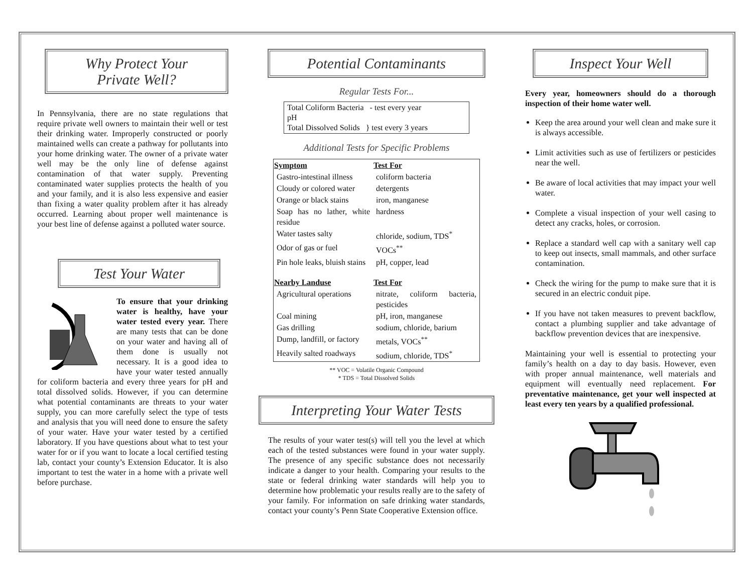Why Protect Your
Private Well?
In Pennsylvania, there are no state regulations that require private well owners to maintain their well or test their drinking water. Improperly constructed or poorly maintained wells can create a pathway for pollutants into your home drinking water. The owner of a private water well may be the only line of defense against contamination of that water supply. Preventing contaminated water supplies protects the health of you and your family, and it is also less expensive and easier than fixing a water quality problem after it has already occurred. Learning about proper well maintenance is your best line of defense against a polluted water source.
Test Your Water
To ensure that your drinking water is healthy, have your water tested every year. There are many tests that can be done on your water and having all of them done is usually not necessary. It is a good idea to have your water tested annually for coliform bacteria and every three years for pH and total dissolved solids. However, if you can determine what potential contaminants are threats to your water supply, you can more carefully select the type of tests and analysis that you will need done to ensure the safety of your water. Have your water tested by a certified laboratory. If you have questions about what to test your water for or if you want to locate a local certified testing lab, contact your county’s Extension Educator. It is also important to test the water in a home with a private well before purchase.
Potential Contaminants
Regular Tests For...
| Total Coliform Bacteria - test every year pH Total Dissolved Solids } test every 3 years |
Additional Tests for Specific Problems
| Symptom | Test For |
| --- | --- |
| Gastro-intestinal illness | coliform bacteria |
| Cloudy or colored water | detergents |
| Orange or black stains | iron, manganese |
| Soap has no lather, white residue | hardness |
| Water tastes salty | chloride, sodium, TDS<sup>*</sup> |
| Odor of gas or fuel | VOCs<sup>**</sup> |
| Pin hole leaks, bluish stains | pH, copper, lead |
| Nearby Landuse | Test For |
| Agricultural operations | nitrate, coliform bacteria, pesticides |
| Coal mining | pH, iron, manganese |
| Gas drilling | sodium, chloride, barium |
| Dump, landfill, or factory | metals, VOCs<sup>**</sup> |
| Heavily salted roadways | sodium, chloride, TDS<sup>*</sup> |
** VOC = Volatile Organic Compound
* TDS = Total Dissolved Solids
Interpreting Your Water Tests
The results of your water test(s) will tell you the level at which each of the tested substances were found in your water supply. The presence of any specific substance does not necessarily indicate a danger to your health. Comparing your results to the state or federal drinking water standards will help you to determine how problematic your results really are to the safety of your family. For information on safe drinking water standards, contact your county’s Penn State Cooperative Extension office.
Inspect Your Well
Every year, homeowners should do a thorough inspection of their home water well.
Keep the area around your well clean and make sure it is always accessible.
Limit activities such as use of fertilizers or pesticides near the well.
Be aware of local activities that may impact your well water.
Complete a visual inspection of your well casing to detect any cracks, holes, or corrosion.
Replace a standard well cap with a sanitary well cap to keep out insects, small mammals, and other surface contamination.
Check the wiring for the pump to make sure that it is secured in an electric conduit pipe.
If you have not taken measures to prevent backflow, contact a plumbing supplier and take advantage of backflow prevention devices that are inexpensive.
Maintaining your well is essential to protecting your family’s health on a day to day basis. However, even with proper annual maintenance, well materials and equipment will eventually need replacement. For preventative maintenance, get your well inspected at least every ten years by a qualified professional.